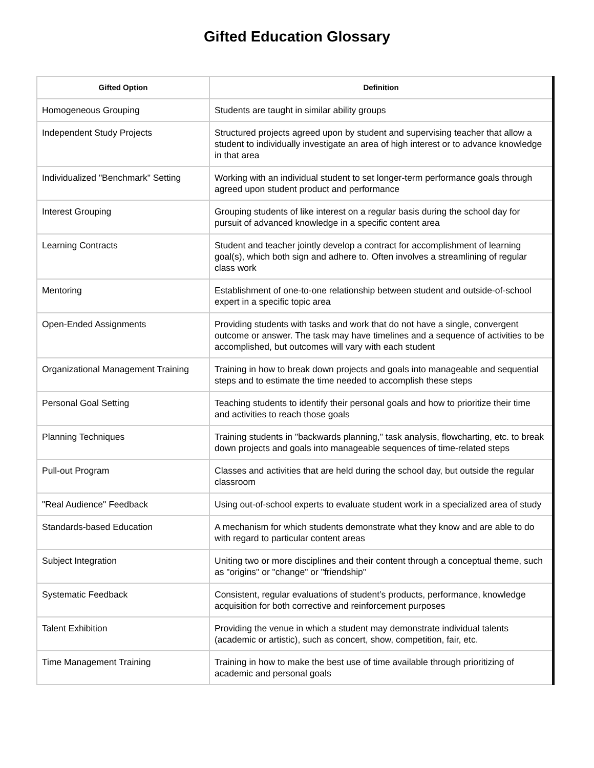Gifted Education Glossary
| Gifted Option | Definition |
| --- | --- |
| Homogeneous Grouping | Students are taught in similar ability groups |
| Independent Study Projects | Structured projects agreed upon by student and supervising teacher that allow a student to individually investigate an area of high interest or to advance knowledge in that area |
| Individualized "Benchmark" Setting | Working with an individual student to set longer-term performance goals through agreed upon student product and performance |
| Interest Grouping | Grouping students of like interest on a regular basis during the school day for pursuit of advanced knowledge in a specific content area |
| Learning Contracts | Student and teacher jointly develop a contract for accomplishment of learning goal(s), which both sign and adhere to. Often involves a streamlining of regular class work |
| Mentoring | Establishment of one-to-one relationship between student and outside-of-school expert in a specific topic area |
| Open-Ended Assignments | Providing students with tasks and work that do not have a single, convergent outcome or answer. The task may have timelines and a sequence of activities to be accomplished, but outcomes will vary with each student |
| Organizational Management Training | Training in how to break down projects and goals into manageable and sequential steps and to estimate the time needed to accomplish these steps |
| Personal Goal Setting | Teaching students to identify their personal goals and how to prioritize their time and activities to reach those goals |
| Planning Techniques | Training students in "backwards planning," task analysis, flowcharting, etc. to break down projects and goals into manageable sequences of time-related steps |
| Pull-out Program | Classes and activities that are held during the school day, but outside the regular classroom |
| "Real Audience" Feedback | Using out-of-school experts to evaluate student work in a specialized area of study |
| Standards-based Education | A mechanism for which students demonstrate what they know and are able to do with regard to particular content areas |
| Subject Integration | Uniting two or more disciplines and their content through a conceptual theme, such as "origins" or "change" or "friendship" |
| Systematic Feedback | Consistent, regular evaluations of student’s products, performance, knowledge acquisition for both corrective and reinforcement purposes |
| Talent Exhibition | Providing the venue in which a student may demonstrate individual talents (academic or artistic), such as concert, show, competition, fair, etc. |
| Time Management Training | Training in how to make the best use of time available through prioritizing of academic and personal goals |